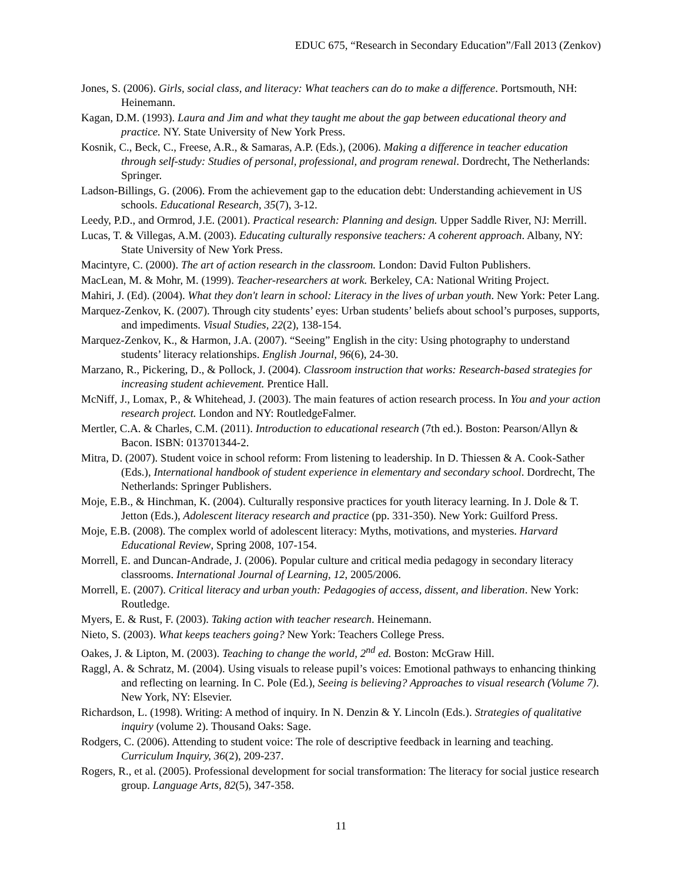EDUC 675, “Research in Secondary Education”/Fall 2013 (Zenkov)
Jones, S. (2006). Girls, social class, and literacy: What teachers can do to make a difference. Portsmouth, NH: Heinemann.
Kagan, D.M. (1993). Laura and Jim and what they taught me about the gap between educational theory and practice. NY. State University of New York Press.
Kosnik, C., Beck, C., Freese, A.R., & Samaras, A.P. (Eds.), (2006). Making a difference in teacher education through self-study: Studies of personal, professional, and program renewal. Dordrecht, The Netherlands: Springer.
Ladson-Billings, G. (2006). From the achievement gap to the education debt: Understanding achievement in US schools. Educational Research, 35(7), 3-12.
Leedy, P.D., and Ormrod, J.E. (2001). Practical research: Planning and design. Upper Saddle River, NJ: Merrill.
Lucas, T. & Villegas, A.M. (2003). Educating culturally responsive teachers: A coherent approach. Albany, NY: State University of New York Press.
Macintyre, C. (2000). The art of action research in the classroom. London: David Fulton Publishers.
MacLean, M. & Mohr, M. (1999). Teacher-researchers at work. Berkeley, CA: National Writing Project.
Mahiri, J. (Ed). (2004). What they don't learn in school: Literacy in the lives of urban youth. New York: Peter Lang.
Marquez-Zenkov, K. (2007). Through city students’ eyes: Urban students’ beliefs about school’s purposes, supports, and impediments. Visual Studies, 22(2), 138-154.
Marquez-Zenkov, K., & Harmon, J.A. (2007). “Seeing” English in the city: Using photography to understand students’ literacy relationships. English Journal, 96(6), 24-30.
Marzano, R., Pickering, D., & Pollock, J. (2004). Classroom instruction that works: Research-based strategies for increasing student achievement. Prentice Hall.
McNiff, J., Lomax, P., & Whitehead, J. (2003). The main features of action research process. In You and your action research project. London and NY: RoutledgeFalmer.
Mertler, C.A. & Charles, C.M. (2011). Introduction to educational research (7th ed.). Boston: Pearson/Allyn & Bacon. ISBN: 013701344-2.
Mitra, D. (2007). Student voice in school reform: From listening to leadership. In D. Thiessen & A. Cook-Sather (Eds.), International handbook of student experience in elementary and secondary school. Dordrecht, The Netherlands: Springer Publishers.
Moje, E.B., & Hinchman, K. (2004). Culturally responsive practices for youth literacy learning. In J. Dole & T. Jetton (Eds.), Adolescent literacy research and practice (pp. 331-350). New York: Guilford Press.
Moje, E.B. (2008). The complex world of adolescent literacy: Myths, motivations, and mysteries. Harvard Educational Review, Spring 2008, 107-154.
Morrell, E. and Duncan-Andrade, J. (2006). Popular culture and critical media pedagogy in secondary literacy classrooms. International Journal of Learning, 12, 2005/2006.
Morrell, E. (2007). Critical literacy and urban youth: Pedagogies of access, dissent, and liberation. New York: Routledge.
Myers, E. & Rust, F. (2003). Taking action with teacher research. Heinemann.
Nieto, S. (2003). What keeps teachers going? New York: Teachers College Press.
Oakes, J. & Lipton, M. (2003). Teaching to change the world, 2<sup>nd</sup> ed. Boston: McGraw Hill.
Raggl, A. & Schratz, M. (2004). Using visuals to release pupil’s voices: Emotional pathways to enhancing thinking and reflecting on learning. In C. Pole (Ed.), Seeing is believing? Approaches to visual research (Volume 7). New York, NY: Elsevier.
Richardson, L. (1998). Writing: A method of inquiry. In N. Denzin & Y. Lincoln (Eds.). Strategies of qualitative inquiry (volume 2). Thousand Oaks: Sage.
Rodgers, C. (2006). Attending to student voice: The role of descriptive feedback in learning and teaching. Curriculum Inquiry, 36(2), 209-237.
Rogers, R., et al. (2005). Professional development for social transformation: The literacy for social justice research group. Language Arts, 82(5), 347-358.
11